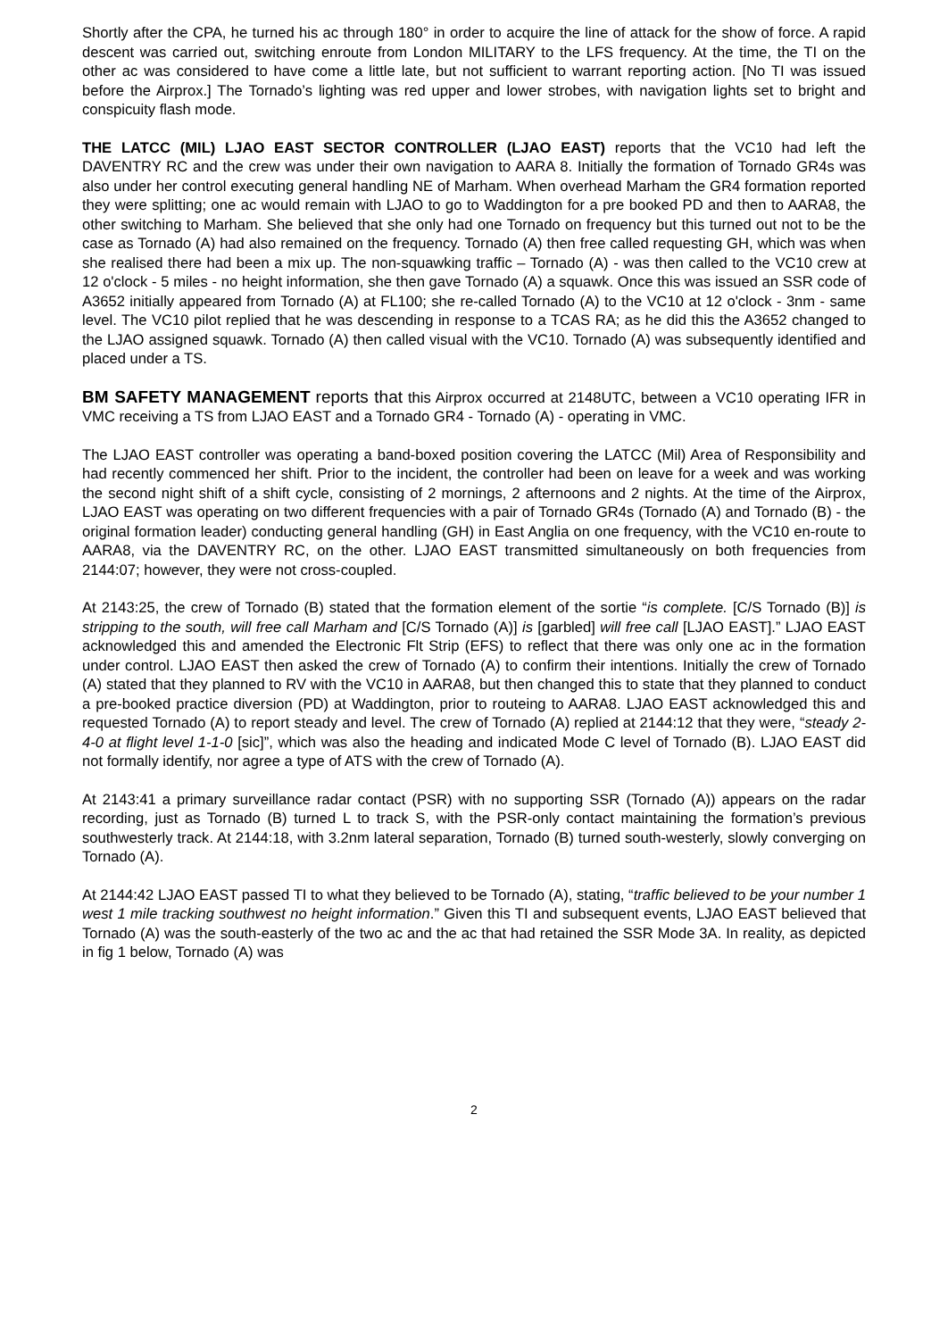Shortly after the CPA, he turned his ac through 180° in order to acquire the line of attack for the show of force. A rapid descent was carried out, switching enroute from London MILITARY to the LFS frequency. At the time, the TI on the other ac was considered to have come a little late, but not sufficient to warrant reporting action. [No TI was issued before the Airprox.] The Tornado’s lighting was red upper and lower strobes, with navigation lights set to bright and conspicuity flash mode.
THE LATCC (MIL) LJAO EAST SECTOR CONTROLLER (LJAO EAST) reports that the VC10 had left the DAVENTRY RC and the crew was under their own navigation to AARA 8. Initially the formation of Tornado GR4s was also under her control executing general handling NE of Marham. When overhead Marham the GR4 formation reported they were splitting; one ac would remain with LJAO to go to Waddington for a pre booked PD and then to AARA8, the other switching to Marham. She believed that she only had one Tornado on frequency but this turned out not to be the case as Tornado (A) had also remained on the frequency. Tornado (A) then free called requesting GH, which was when she realised there had been a mix up. The non-squawking traffic – Tornado (A) - was then called to the VC10 crew at 12 o'clock - 5 miles - no height information, she then gave Tornado (A) a squawk. Once this was issued an SSR code of A3652 initially appeared from Tornado (A) at FL100; she re-called Tornado (A) to the VC10 at 12 o'clock - 3nm - same level. The VC10 pilot replied that he was descending in response to a TCAS RA; as he did this the A3652 changed to the LJAO assigned squawk. Tornado (A) then called visual with the VC10. Tornado (A) was subsequently identified and placed under a TS.
BM SAFETY MANAGEMENT reports that this Airprox occurred at 2148UTC, between a VC10 operating IFR in VMC receiving a TS from LJAO EAST and a Tornado GR4 - Tornado (A) - operating in VMC.
The LJAO EAST controller was operating a band-boxed position covering the LATCC (Mil) Area of Responsibility and had recently commenced her shift. Prior to the incident, the controller had been on leave for a week and was working the second night shift of a shift cycle, consisting of 2 mornings, 2 afternoons and 2 nights. At the time of the Airprox, LJAO EAST was operating on two different frequencies with a pair of Tornado GR4s (Tornado (A) and Tornado (B) - the original formation leader) conducting general handling (GH) in East Anglia on one frequency, with the VC10 en-route to AARA8, via the DAVENTRY RC, on the other. LJAO EAST transmitted simultaneously on both frequencies from 2144:07; however, they were not cross-coupled.
At 2143:25, the crew of Tornado (B) stated that the formation element of the sortie “is complete. [C/S Tornado (B)] is stripping to the south, will free call Marham and [C/S Tornado (A)] is [garbled] will free call [LJAO EAST].” LJAO EAST acknowledged this and amended the Electronic Flt Strip (EFS) to reflect that there was only one ac in the formation under control. LJAO EAST then asked the crew of Tornado (A) to confirm their intentions. Initially the crew of Tornado (A) stated that they planned to RV with the VC10 in AARA8, but then changed this to state that they planned to conduct a pre-booked practice diversion (PD) at Waddington, prior to routeing to AARA8. LJAO EAST acknowledged this and requested Tornado (A) to report steady and level. The crew of Tornado (A) replied at 2144:12 that they were, “steady 2-4-0 at flight level 1-1-0 [sic]”, which was also the heading and indicated Mode C level of Tornado (B). LJAO EAST did not formally identify, nor agree a type of ATS with the crew of Tornado (A).
At 2143:41 a primary surveillance radar contact (PSR) with no supporting SSR (Tornado (A)) appears on the radar recording, just as Tornado (B) turned L to track S, with the PSR-only contact maintaining the formation’s previous southwesterly track. At 2144:18, with 3.2nm lateral separation, Tornado (B) turned south-westerly, slowly converging on Tornado (A).
At 2144:42 LJAO EAST passed TI to what they believed to be Tornado (A), stating, “traffic believed to be your number 1 west 1 mile tracking southwest no height information.” Given this TI and subsequent events, LJAO EAST believed that Tornado (A) was the south-easterly of the two ac and the ac that had retained the SSR Mode 3A. In reality, as depicted in fig 1 below, Tornado (A) was
2